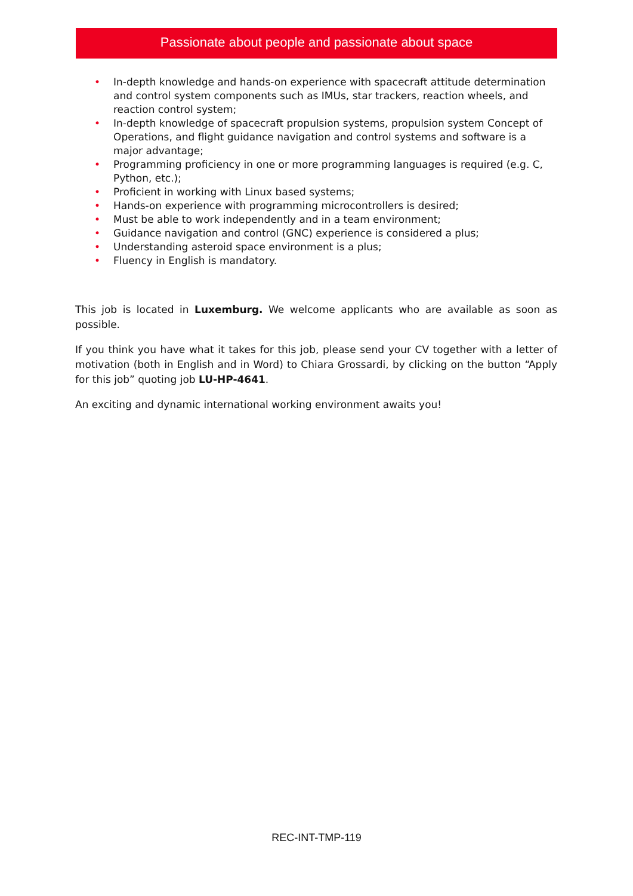Passionate about people and passionate about space
• In-depth knowledge and hands-on experience with spacecraft attitude determination and control system components such as IMUs, star trackers, reaction wheels, and reaction control system;
• In-depth knowledge of spacecraft propulsion systems, propulsion system Concept of Operations, and flight guidance navigation and control systems and software is a major advantage;
• Programming proficiency in one or more programming languages is required (e.g. C, Python, etc.);
• Proficient in working with Linux based systems;
• Hands-on experience with programming microcontrollers is desired;
• Must be able to work independently and in a team environment;
• Guidance navigation and control (GNC) experience is considered a plus;
• Understanding asteroid space environment is a plus;
• Fluency in English is mandatory.
This job is located in Luxemburg. We welcome applicants who are available as soon as possible.
If you think you have what it takes for this job, please send your CV together with a letter of motivation (both in English and in Word) to Chiara Grossardi, by clicking on the button “Apply for this job” quoting job LU-HP-4641.
An exciting and dynamic international working environment awaits you!
REC-INT-TMP-119